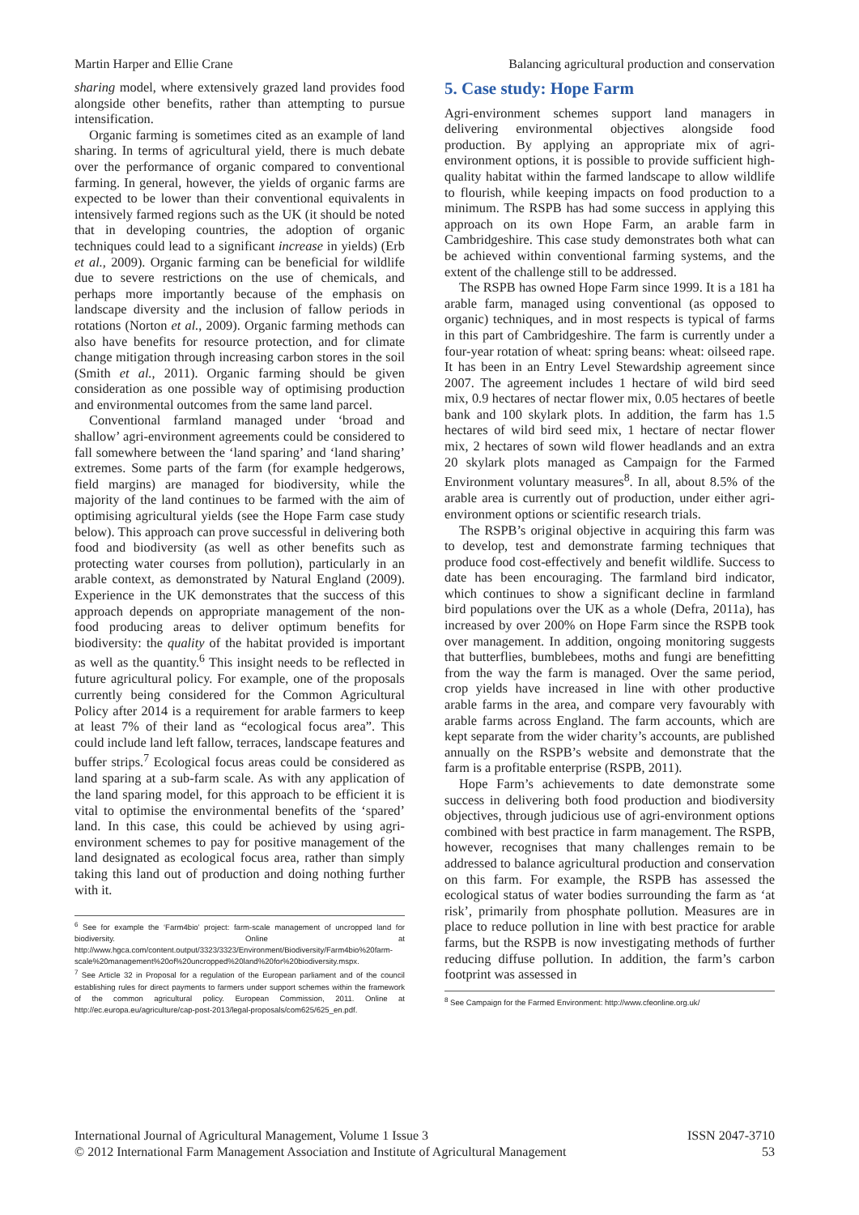Martin Harper and Ellie Crane Balancing agricultural production and conservation
sharing model, where extensively grazed land provides food alongside other benefits, rather than attempting to pursue intensification.
Organic farming is sometimes cited as an example of land sharing. In terms of agricultural yield, there is much debate over the performance of organic compared to conventional farming. In general, however, the yields of organic farms are expected to be lower than their conventional equivalents in intensively farmed regions such as the UK (it should be noted that in developing countries, the adoption of organic techniques could lead to a significant increase in yields) (Erb et al., 2009). Organic farming can be beneficial for wildlife due to severe restrictions on the use of chemicals, and perhaps more importantly because of the emphasis on landscape diversity and the inclusion of fallow periods in rotations (Norton et al., 2009). Organic farming methods can also have benefits for resource protection, and for climate change mitigation through increasing carbon stores in the soil (Smith et al., 2011). Organic farming should be given consideration as one possible way of optimising production and environmental outcomes from the same land parcel.
Conventional farmland managed under ‘broad and shallow’ agri-environment agreements could be considered to fall somewhere between the ‘land sparing’ and ‘land sharing’ extremes. Some parts of the farm (for example hedgerows, field margins) are managed for biodiversity, while the majority of the land continues to be farmed with the aim of optimising agricultural yields (see the Hope Farm case study below). This approach can prove successful in delivering both food and biodiversity (as well as other benefits such as protecting water courses from pollution), particularly in an arable context, as demonstrated by Natural England (2009). Experience in the UK demonstrates that the success of this approach depends on appropriate management of the non-food producing areas to deliver optimum benefits for biodiversity: the quality of the habitat provided is important as well as the quantity.<sup>6</sup> This insight needs to be reflected in future agricultural policy. For example, one of the proposals currently being considered for the Common Agricultural Policy after 2014 is a requirement for arable farmers to keep at least 7% of their land as “ecological focus area”. This could include land left fallow, terraces, landscape features and buffer strips.<sup>7</sup> Ecological focus areas could be considered as land sparing at a sub-farm scale. As with any application of the land sparing model, for this approach to be efficient it is vital to optimise the environmental benefits of the ‘spared’ land. In this case, this could be achieved by using agri-environment schemes to pay for positive management of the land designated as ecological focus area, rather than simply taking this land out of production and doing nothing further with it.
<sup>6</sup> See for example the ‘Farm4bio’ project: farm-scale management of uncropped land for biodiversity. Online at http://www.hgca.com/content.output/3323/3323/Environment/Biodiversity/Farm4bio%20farm-scale%20management%20of%20uncropped%20land%20for%20biodiversity.mspx.
<sup>7</sup> See Article 32 in Proposal for a regulation of the European parliament and of the council establishing rules for direct payments to farmers under support schemes within the framework of the common agricultural policy. European Commission, 2011. Online at http://ec.europa.eu/agriculture/cap-post-2013/legal-proposals/com625/625_en.pdf.
5. Case study: Hope Farm
Agri-environment schemes support land managers in delivering environmental objectives alongside food production. By applying an appropriate mix of agri-environment options, it is possible to provide sufficient high-quality habitat within the farmed landscape to allow wildlife to flourish, while keeping impacts on food production to a minimum. The RSPB has had some success in applying this approach on its own Hope Farm, an arable farm in Cambridgeshire. This case study demonstrates both what can be achieved within conventional farming systems, and the extent of the challenge still to be addressed.
The RSPB has owned Hope Farm since 1999. It is a 181 ha arable farm, managed using conventional (as opposed to organic) techniques, and in most respects is typical of farms in this part of Cambridgeshire. The farm is currently under a four-year rotation of wheat: spring beans: wheat: oilseed rape. It has been in an Entry Level Stewardship agreement since 2007. The agreement includes 1 hectare of wild bird seed mix, 0.9 hectares of nectar flower mix, 0.05 hectares of beetle bank and 100 skylark plots. In addition, the farm has 1.5 hectares of wild bird seed mix, 1 hectare of nectar flower mix, 2 hectares of sown wild flower headlands and an extra 20 skylark plots managed as Campaign for the Farmed Environment voluntary measures<sup>8</sup>. In all, about 8.5% of the arable area is currently out of production, under either agri-environment options or scientific research trials.
The RSPB’s original objective in acquiring this farm was to develop, test and demonstrate farming techniques that produce food cost-effectively and benefit wildlife. Success to date has been encouraging. The farmland bird indicator, which continues to show a significant decline in farmland bird populations over the UK as a whole (Defra, 2011a), has increased by over 200% on Hope Farm since the RSPB took over management. In addition, ongoing monitoring suggests that butterflies, bumblebees, moths and fungi are benefitting from the way the farm is managed. Over the same period, crop yields have increased in line with other productive arable farms in the area, and compare very favourably with arable farms across England. The farm accounts, which are kept separate from the wider charity’s accounts, are published annually on the RSPB’s website and demonstrate that the farm is a profitable enterprise (RSPB, 2011).
Hope Farm’s achievements to date demonstrate some success in delivering both food production and biodiversity objectives, through judicious use of agri-environment options combined with best practice in farm management. The RSPB, however, recognises that many challenges remain to be addressed to balance agricultural production and conservation on this farm. For example, the RSPB has assessed the ecological status of water bodies surrounding the farm as ‘at risk’, primarily from phosphate pollution. Measures are in place to reduce pollution in line with best practice for arable farms, but the RSPB is now investigating methods of further reducing diffuse pollution. In addition, the farm’s carbon footprint was assessed in
<sup>8</sup> See Campaign for the Farmed Environment: http://www.cfeonline.org.uk/
International Journal of Agricultural Management, Volume 1 Issue 3 ISSN 2047-3710
© 2012 International Farm Management Association and Institute of Agricultural Management 53